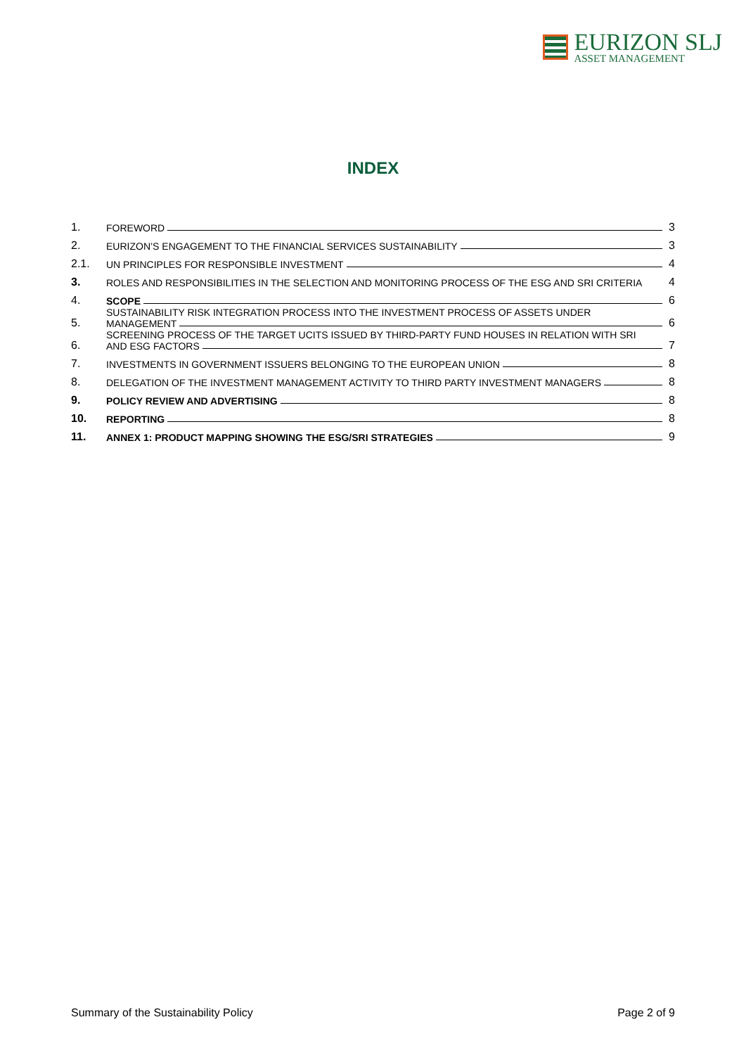EURIZON SLJ
ASSET MANAGEMENT
INDEX
1.
FOREWORD
3
2.
EURIZON’S ENGAGEMENT TO THE FINANCIAL SERVICES SUSTAINABILITY
3
2.1.
UN PRINCIPLES FOR RESPONSIBLE INVESTMENT
4
3.
ROLES AND RESPONSIBILITIES IN THE SELECTION AND MONITORING PROCESS OF THE ESG AND SRI CRITERIA
4
4.
SCOPE
6
5.
SUSTAINABILITY RISK INTEGRATION PROCESS INTO THE INVESTMENT PROCESS OF ASSETS UNDER
MANAGEMENT
6
6.
SCREENING PROCESS OF THE TARGET UCITS ISSUED BY THIRD-PARTY FUND HOUSES IN RELATION WITH SRI
AND ESG FACTORS
7
7.
INVESTMENTS IN GOVERNMENT ISSUERS BELONGING TO THE EUROPEAN UNION
8
8.
DELEGATION OF THE INVESTMENT MANAGEMENT ACTIVITY TO THIRD PARTY INVESTMENT MANAGERS
8
9.
POLICY REVIEW AND ADVERTISING
8
10.
REPORTING
8
11.
ANNEX 1: PRODUCT MAPPING SHOWING THE ESG/SRI STRATEGIES
9
Summary of the Sustainability Policy Page 2 of 9